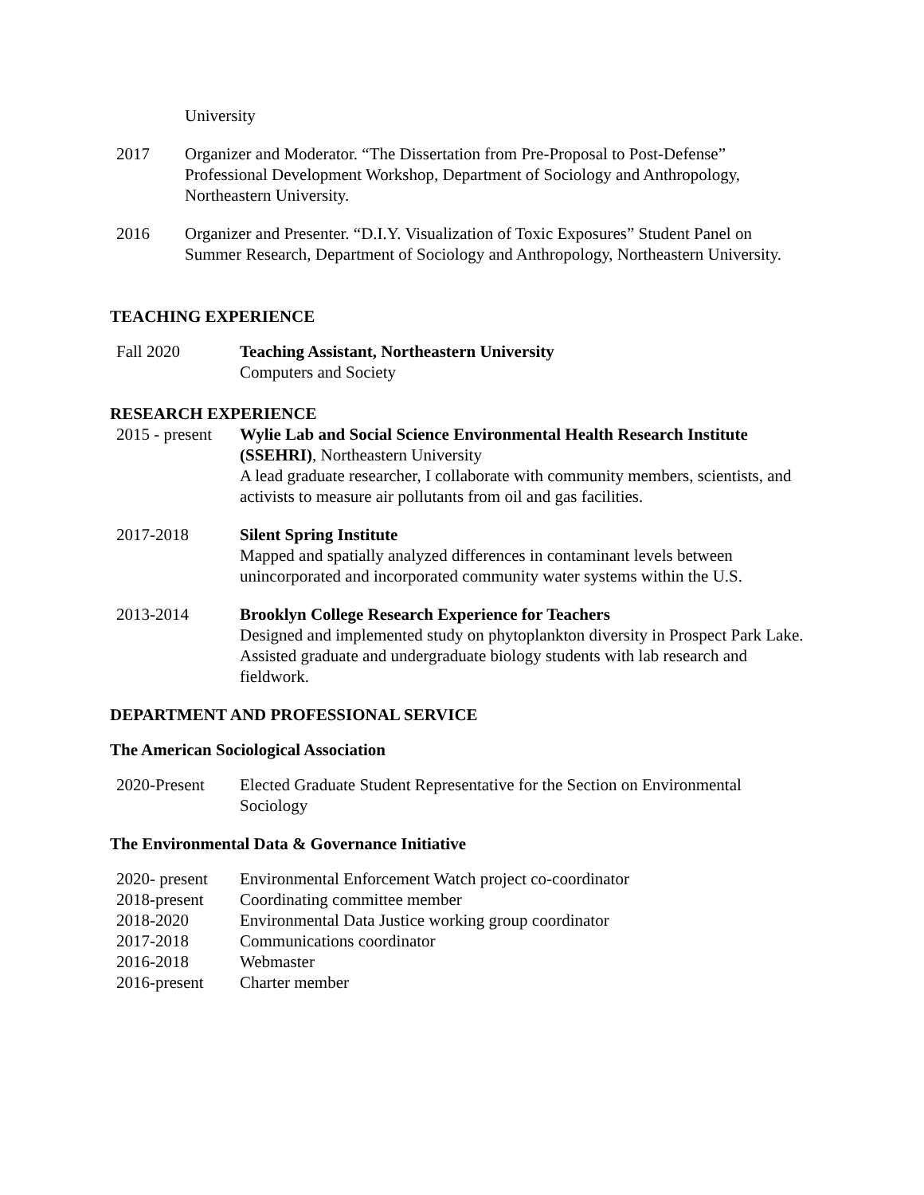University
2017 Organizer and Moderator. “The Dissertation from Pre-Proposal to Post-Defense” Professional Development Workshop, Department of Sociology and Anthropology, Northeastern University.
2016 Organizer and Presenter. “D.I.Y. Visualization of Toxic Exposures” Student Panel on Summer Research, Department of Sociology and Anthropology, Northeastern University.
TEACHING EXPERIENCE
Fall 2020 Teaching Assistant, Northeastern University
Computers and Society
RESEARCH EXPERIENCE
2015 - present
Wylie Lab and Social Science Environmental Health Research Institute (SSEHRI), Northeastern University
A lead graduate researcher, I collaborate with community members, scientists, and activists to measure air pollutants from oil and gas facilities.
2017-2018 Silent Spring Institute
Mapped and spatially analyzed differences in contaminant levels between unincorporated and incorporated community water systems within the U.S.
2013-2014 Brooklyn College Research Experience for Teachers
Designed and implemented study on phytoplankton diversity in Prospect Park Lake. Assisted graduate and undergraduate biology students with lab research and fieldwork.
DEPARTMENT AND PROFESSIONAL SERVICE
The American Sociological Association
2020-Present Elected Graduate Student Representative for the Section on Environmental Sociology
The Environmental Data & Governance Initiative
2020- present
Environmental Enforcement Watch project co-coordinator
2018-present Coordinating committee member
2018-2020 Environmental Data Justice working group coordinator
2017-2018 Communications coordinator
2016-2018 Webmaster
2016-present Charter member